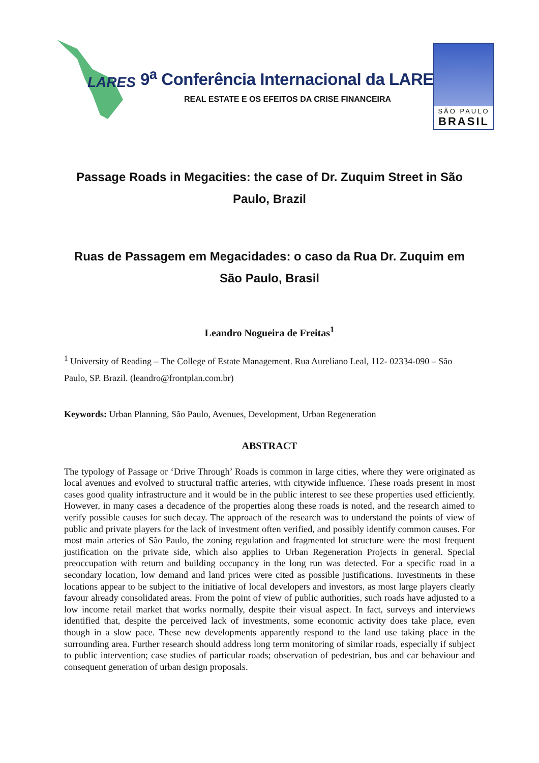LARES
9<sup>a</sup> Conferência Internacional da LARES
REAL ESTATE E OS EFEITOS DA CRISE FINANCEIRA
SÃO PAULO
BRASIL
Passage Roads in Megacities: the case of Dr. Zuquim Street in São Paulo, Brazil
Ruas de Passagem em Megacidades: o caso da Rua Dr. Zuquim em São Paulo, Brasil
Leandro Nogueira de Freitas<sup>1</sup>
<sup>1</sup> University of Reading – The College of Estate Management. Rua Aureliano Leal, 112- 02334-090 – São Paulo, SP. Brazil. (leandro@frontplan.com.br)
Keywords: Urban Planning, São Paulo, Avenues, Development, Urban Regeneration
ABSTRACT
The typology of Passage or ‘Drive Through’ Roads is common in large cities, where they were originated as local avenues and evolved to structural traffic arteries, with citywide influence. These roads present in most cases good quality infrastructure and it would be in the public interest to see these properties used efficiently. However, in many cases a decadence of the properties along these roads is noted, and the research aimed to verify possible causes for such decay. The approach of the research was to understand the points of view of public and private players for the lack of investment often verified, and possibly identify common causes. For most main arteries of São Paulo, the zoning regulation and fragmented lot structure were the most frequent justification on the private side, which also applies to Urban Regeneration Projects in general. Special preoccupation with return and building occupancy in the long run was detected. For a specific road in a secondary location, low demand and land prices were cited as possible justifications. Investments in these locations appear to be subject to the initiative of local developers and investors, as most large players clearly favour already consolidated areas. From the point of view of public authorities, such roads have adjusted to a low income retail market that works normally, despite their visual aspect. In fact, surveys and interviews identified that, despite the perceived lack of investments, some economic activity does take place, even though in a slow pace. These new developments apparently respond to the land use taking place in the surrounding area. Further research should address long term monitoring of similar roads, especially if subject to public intervention; case studies of particular roads; observation of pedestrian, bus and car behaviour and consequent generation of urban design proposals.